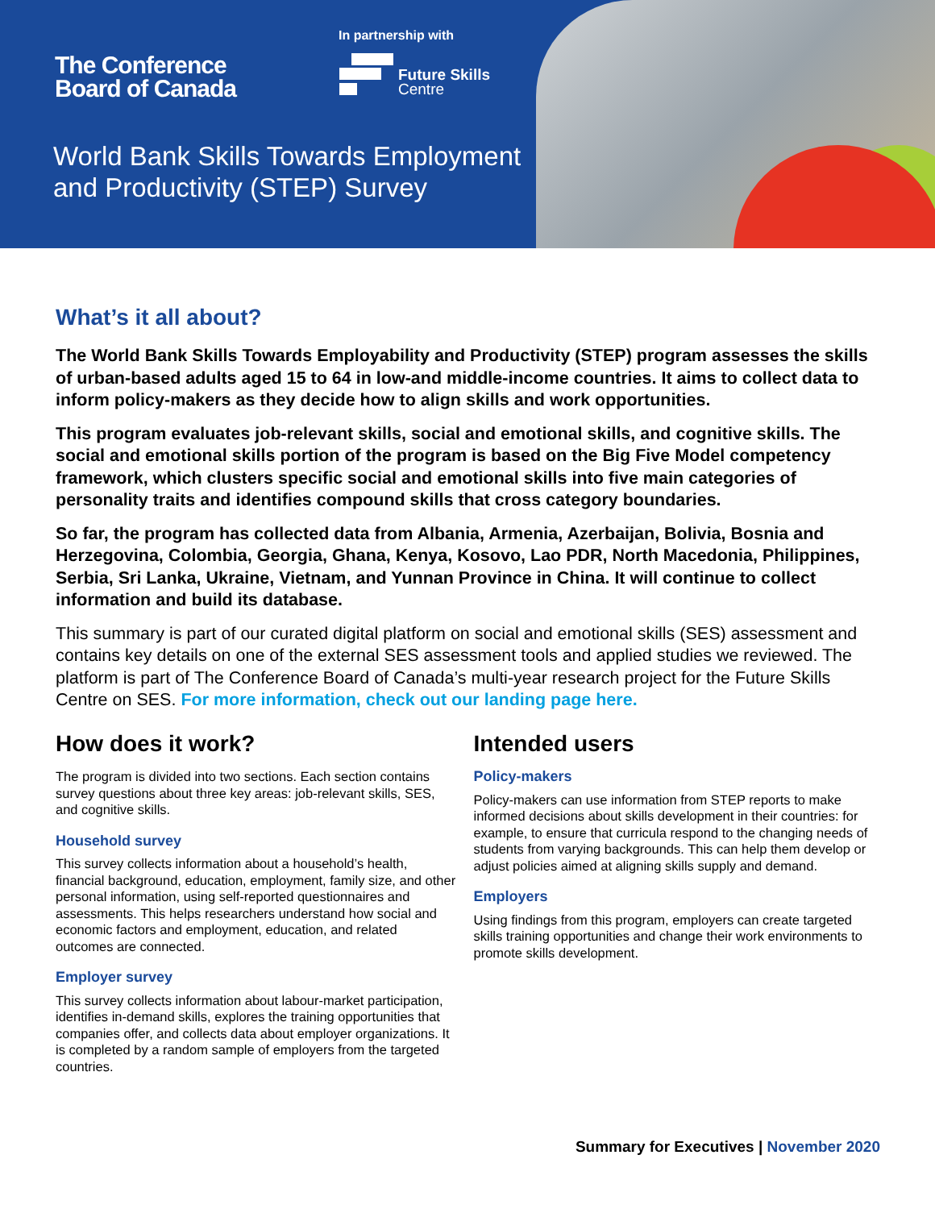The Conference
Board of Canada
In partnership with
Future Skills
Centre
World Bank Skills Towards Employment
and Productivity (STEP) Survey
What’s it all about?
The World Bank Skills Towards Employability and Productivity (STEP) program assesses the skills of urban-based adults aged 15 to 64 in low-and middle-income countries. It aims to collect data to inform policy-makers as they decide how to align skills and work opportunities.
This program evaluates job-relevant skills, social and emotional skills, and cognitive skills. The social and emotional skills portion of the program is based on the Big Five Model competency framework, which clusters specific social and emotional skills into five main categories of personality traits and identifies compound skills that cross category boundaries.
So far, the program has collected data from Albania, Armenia, Azerbaijan, Bolivia, Bosnia and Herzegovina, Colombia, Georgia, Ghana, Kenya, Kosovo, Lao PDR, North Macedonia, Philippines, Serbia, Sri Lanka, Ukraine, Vietnam, and Yunnan Province in China. It will continue to collect information and build its database.
This summary is part of our curated digital platform on social and emotional skills (SES) assessment and contains key details on one of the external SES assessment tools and applied studies we reviewed. The platform is part of The Conference Board of Canada’s multi-year research project for the Future Skills Centre on SES. For more information, check out our landing page here.
How does it work?
The program is divided into two sections. Each section contains survey questions about three key areas: job-relevant skills, SES, and cognitive skills.
Household survey
This survey collects information about a household’s health, financial background, education, employment, family size, and other personal information, using self-reported questionnaires and assessments. This helps researchers understand how social and economic factors and employment, education, and related outcomes are connected.
Employer survey
This survey collects information about labour-market participation, identifies in-demand skills, explores the training opportunities that companies offer, and collects data about employer organizations. It is completed by a random sample of employers from the targeted countries.
Intended users
Policy-makers
Policy-makers can use information from STEP reports to make informed decisions about skills development in their countries: for example, to ensure that curricula respond to the changing needs of students from varying backgrounds. This can help them develop or adjust policies aimed at aligning skills supply and demand.
Employers
Using findings from this program, employers can create targeted skills training opportunities and change their work environments to promote skills development.
Summary for Executives | November 2020